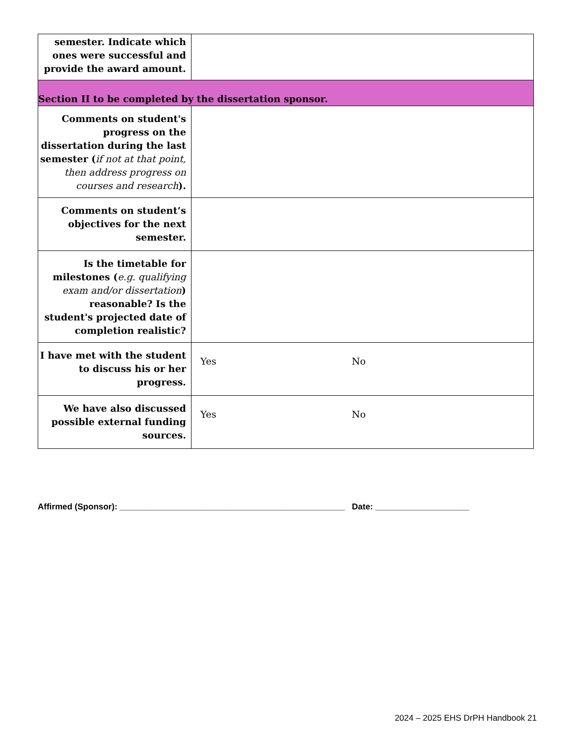| semester. Indicate which ones were successful and provide the award amount. | |
| Section II to be completed by the dissertation sponsor. | |
| Comments on student's progress on the dissertation during the last semester ( if not at that point, then address progress on courses and research ). | |
| Comments on student’s objectives for the next semester. | |
| Is the timetable for milestones ( e.g. qualifying exam and/or dissertation ) reasonable? Is the student's projected date of completion realistic? | |
| I have met with the student to discuss his or her progress. | Yes No |
| We have also discussed possible external funding sources. | Yes No |
Affirmed (Sponsor): ________________________________________________ Date: ____________________
2024 – 2025 EHS DrPH Handbook 21